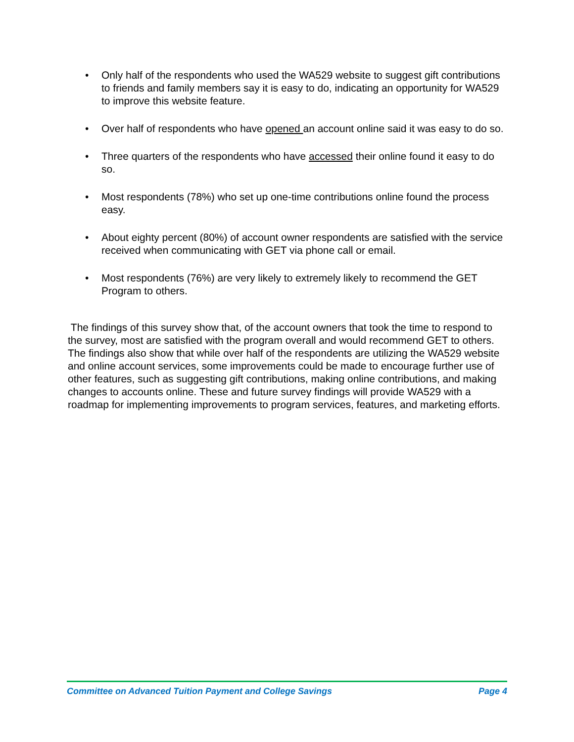• Only half of the respondents who used the WA529 website to suggest gift contributions to friends and family members say it is easy to do, indicating an opportunity for WA529 to improve this website feature.
• Over half of respondents who have opened an account online said it was easy to do so.
• Three quarters of the respondents who have accessed their online found it easy to do so.
• Most respondents (78%) who set up one-time contributions online found the process easy.
• About eighty percent (80%) of account owner respondents are satisfied with the service received when communicating with GET via phone call or email.
• Most respondents (76%) are very likely to extremely likely to recommend the GET Program to others.
The findings of this survey show that, of the account owners that took the time to respond to the survey, most are satisfied with the program overall and would recommend GET to others. The findings also show that while over half of the respondents are utilizing the WA529 website and online account services, some improvements could be made to encourage further use of other features, such as suggesting gift contributions, making online contributions, and making changes to accounts online. These and future survey findings will provide WA529 with a roadmap for implementing improvements to program services, features, and marketing efforts.
Committee on Advanced Tuition Payment and College Savings Page 4